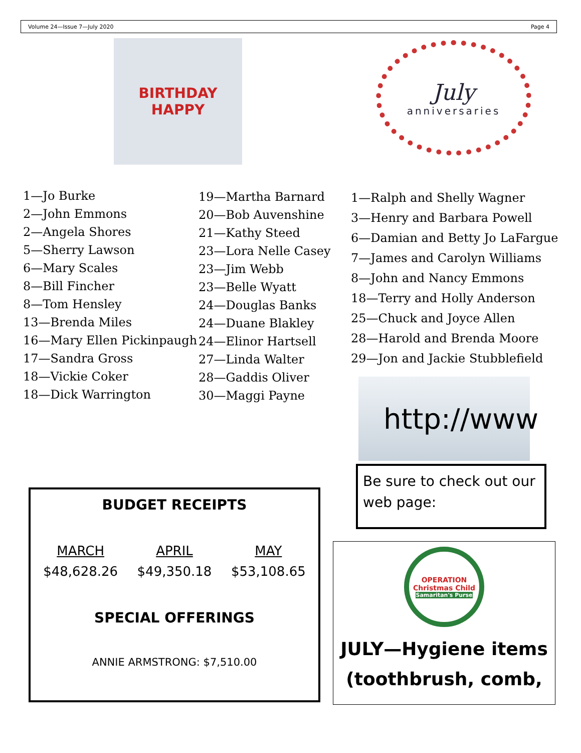Volume 24—Issue 7—July 2020 Page 4
BIRTHDAY
HAPPY
July
anniversaries
1—Jo Burke
2—John Emmons
2—Angela Shores
5—Sherry Lawson
6—Mary Scales
8—Bill Fincher
8—Tom Hensley
13—Brenda Miles
16—Mary Ellen Pickinpaugh
17—Sandra Gross
18—Vickie Coker
18—Dick Warrington
19—Martha Barnard
20—Bob Auvenshine
21—Kathy Steed
23—Lora Nelle Casey
23—Jim Webb
23—Belle Wyatt
24—Douglas Banks
24—Duane Blakley
24—Elinor Hartsell
27—Linda Walter
28—Gaddis Oliver
30—Maggi Payne
1—Ralph and Shelly Wagner
3—Henry and Barbara Powell
6—Damian and Betty Jo LaFargue
7—James and Carolyn Williams
8—John and Nancy Emmons
18—Terry and Holly Anderson
25—Chuck and Joyce Allen
28—Harold and Brenda Moore
29—Jon and Jackie Stubblefield
http://www
Be sure to check out our web page:
BUDGET RECEIPTS
| MARCH | APRIL | MAY |
| --- | --- | --- |
| $48,628.26 | $49,350.18 | $53,108.65 |
SPECIAL OFFERINGS
ANNIE ARMSTRONG: $7,510.00
OPERATION
Christmas Child
Samaritan's Purse
JULY—Hygiene items (toothbrush, comb,